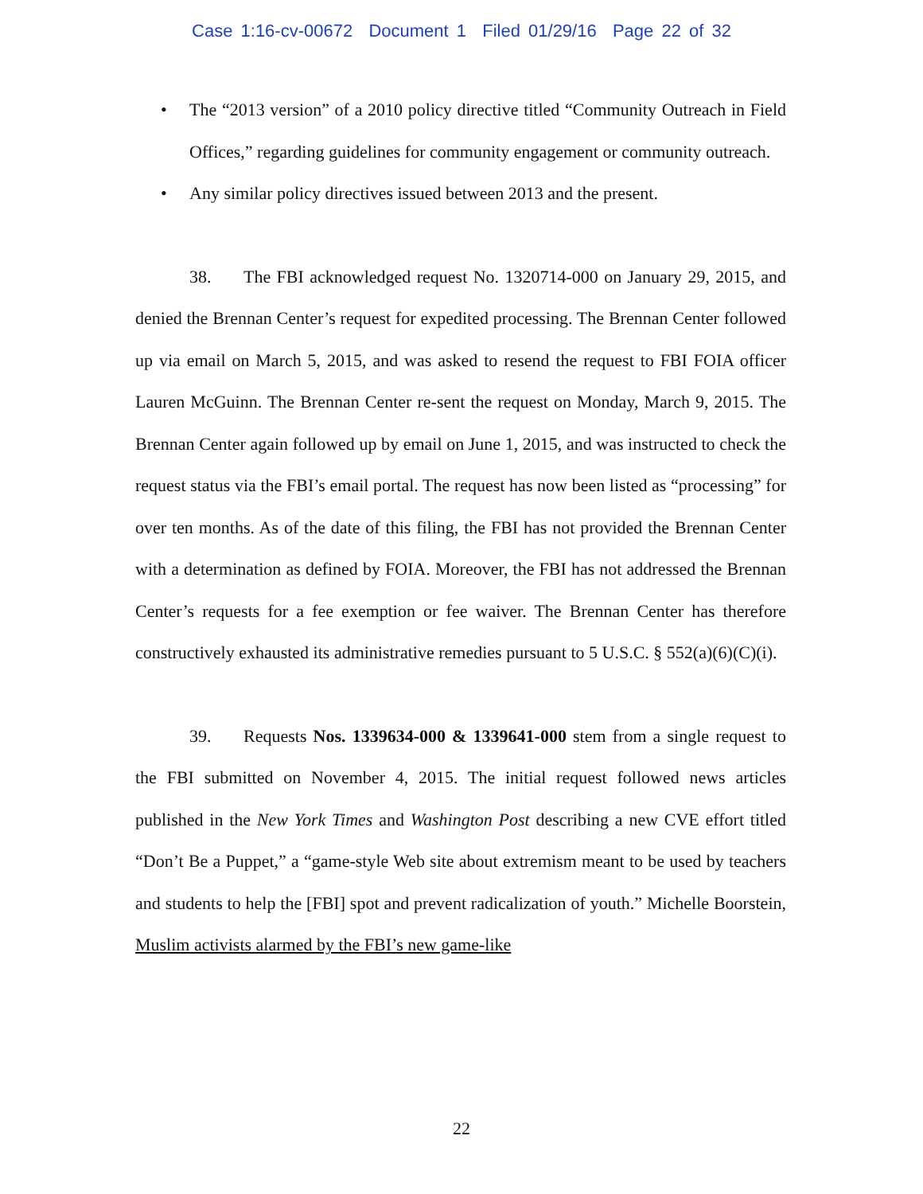Case 1:16-cv-00672 Document 1 Filed 01/29/16 Page 22 of 32
• The “2013 version” of a 2010 policy directive titled “Community Outreach in Field Offices,” regarding guidelines for community engagement or community outreach.
• Any similar policy directives issued between 2013 and the present.
38. The FBI acknowledged request No. 1320714-000 on January 29, 2015, and denied the Brennan Center’s request for expedited processing. The Brennan Center followed up via email on March 5, 2015, and was asked to resend the request to FBI FOIA officer Lauren McGuinn. The Brennan Center re-sent the request on Monday, March 9, 2015. The Brennan Center again followed up by email on June 1, 2015, and was instructed to check the request status via the FBI’s email portal. The request has now been listed as “processing” for over ten months. As of the date of this filing, the FBI has not provided the Brennan Center with a determination as defined by FOIA. Moreover, the FBI has not addressed the Brennan Center’s requests for a fee exemption or fee waiver. The Brennan Center has therefore constructively exhausted its administrative remedies pursuant to 5 U.S.C. § 552(a)(6)(C)(i).
39. Requests Nos. 1339634-000 & 1339641-000 stem from a single request to the FBI submitted on November 4, 2015. The initial request followed news articles published in the New York Times and Washington Post describing a new CVE effort titled “Don’t Be a Puppet,” a “game-style Web site about extremism meant to be used by teachers and students to help the [FBI] spot and prevent radicalization of youth.” Michelle Boorstein, Muslim activists alarmed by the FBI’s new game-like
22